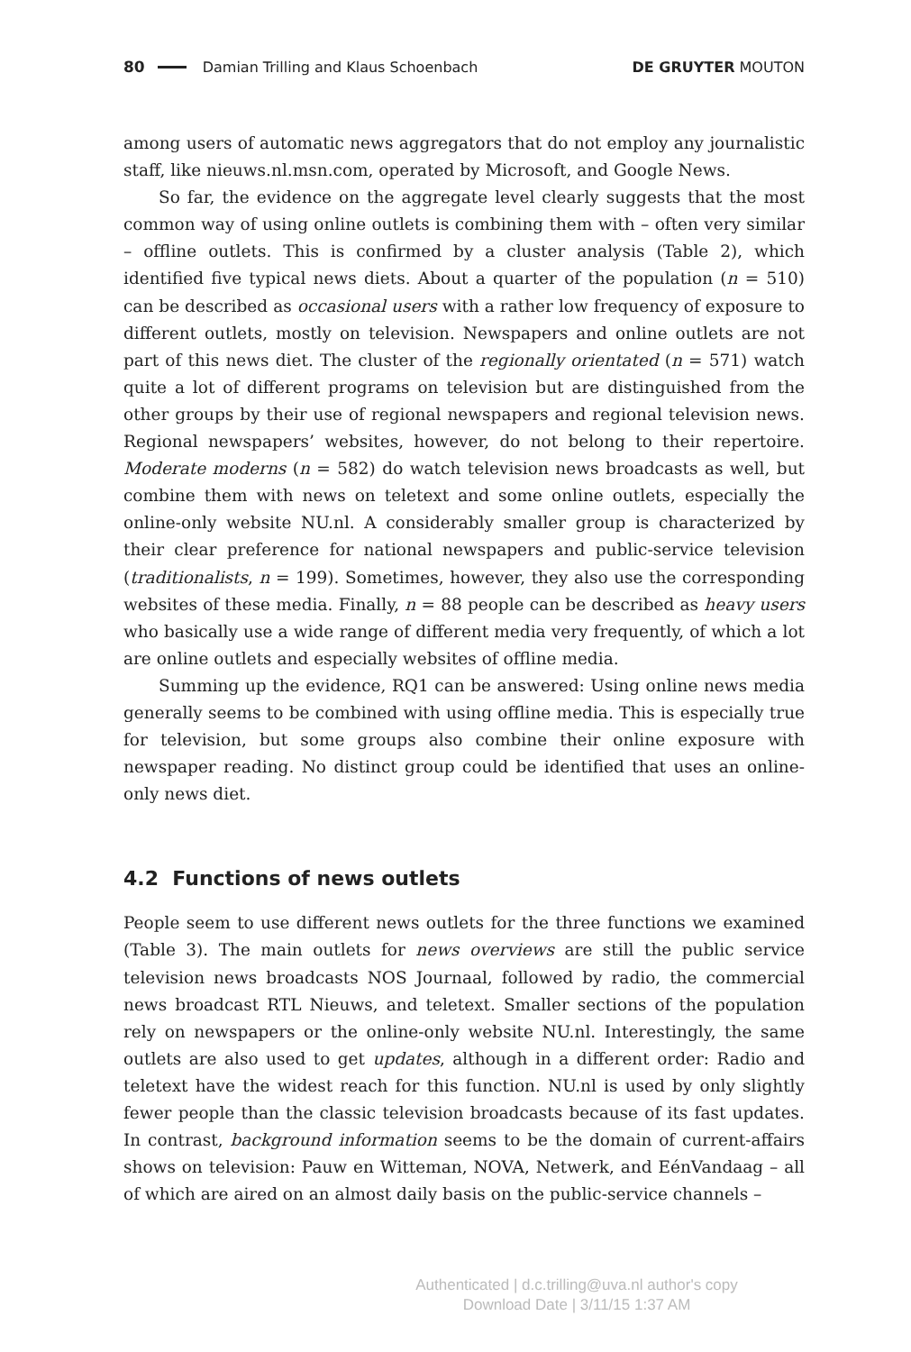80 Damian Trilling and Klaus Schoenbach DE GRUYTER MOUTON
among users of automatic news aggregators that do not employ any journalistic staff, like nieuws.nl.msn.com, operated by Microsoft, and Google News.
So far, the evidence on the aggregate level clearly suggests that the most common way of using online outlets is combining them with – often very similar – offline outlets. This is confirmed by a cluster analysis (Table 2), which identified five typical news diets. About a quarter of the population (n = 510) can be described as occasional users with a rather low frequency of exposure to different outlets, mostly on television. Newspapers and online outlets are not part of this news diet. The cluster of the regionally orientated (n = 571) watch quite a lot of different programs on television but are distinguished from the other groups by their use of regional newspapers and regional television news. Regional newspapers’ websites, however, do not belong to their repertoire. Moderate moderns (n = 582) do watch television news broadcasts as well, but combine them with news on teletext and some online outlets, especially the online-only website NU.nl. A considerably smaller group is characterized by their clear preference for national newspapers and public-service television (traditionalists, n = 199). Sometimes, however, they also use the corresponding websites of these media. Finally, n = 88 people can be described as heavy users who basically use a wide range of different media very frequently, of which a lot are online outlets and especially websites of offline media.
Summing up the evidence, RQ1 can be answered: Using online news media generally seems to be combined with using offline media. This is especially true for television, but some groups also combine their online exposure with newspaper reading. No distinct group could be identified that uses an online-only news diet.
4.2 Functions of news outlets
People seem to use different news outlets for the three functions we examined (Table 3). The main outlets for news overviews are still the public service television news broadcasts NOS Journaal, followed by radio, the commercial news broadcast RTL Nieuws, and teletext. Smaller sections of the population rely on newspapers or the online-only website NU.nl. Interestingly, the same outlets are also used to get updates, although in a different order: Radio and teletext have the widest reach for this function. NU.nl is used by only slightly fewer people than the classic television broadcasts because of its fast updates. In contrast, background information seems to be the domain of current-affairs shows on television: Pauw en Witteman, NOVA, Netwerk, and EénVandaag – all of which are aired on an almost daily basis on the public-service channels –
Authenticated | d.c.trilling@uva.nl author's copy
Download Date | 3/11/15 1:37 AM